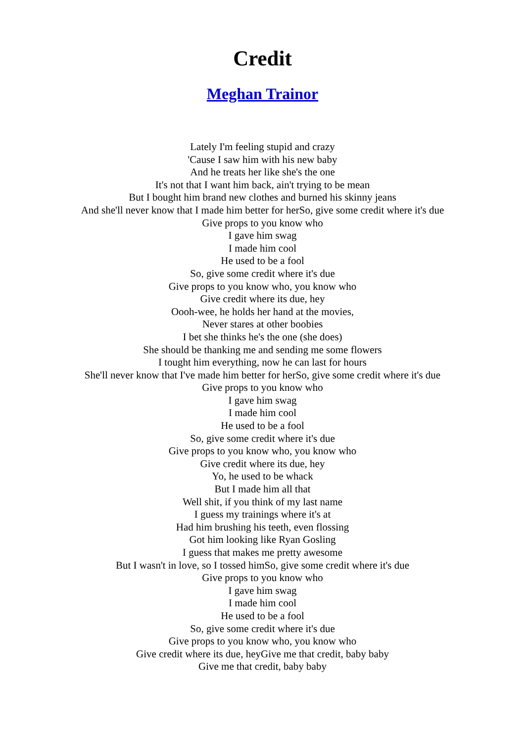Credit
Meghan Trainor
Lately I'm feeling stupid and crazy
'Cause I saw him with his new baby
And he treats her like she's the one
It's not that I want him back, ain't trying to be mean
But I bought him brand new clothes and burned his skinny jeans
And she'll never know that I made him better for herSo, give some credit where it's due
Give props to you know who
I gave him swag
I made him cool
He used to be a fool
So, give some credit where it's due
Give props to you know who, you know who
Give credit where its due, hey
Oooh-wee, he holds her hand at the movies,
Never stares at other boobies
I bet she thinks he's the one (she does)
She should be thanking me and sending me some flowers
I tought him everything, now he can last for hours
She'll never know that I've made him better for herSo, give some credit where it's due
Give props to you know who
I gave him swag
I made him cool
He used to be a fool
So, give some credit where it's due
Give props to you know who, you know who
Give credit where its due, hey
Yo, he used to be whack
But I made him all that
Well shit, if you think of my last name
I guess my trainings where it's at
Had him brushing his teeth, even flossing
Got him looking like Ryan Gosling
I guess that makes me pretty awesome
But I wasn't in love, so I tossed himSo, give some credit where it's due
Give props to you know who
I gave him swag
I made him cool
He used to be a fool
So, give some credit where it's due
Give props to you know who, you know who
Give credit where its due, heyGive me that credit, baby baby
Give me that credit, baby baby